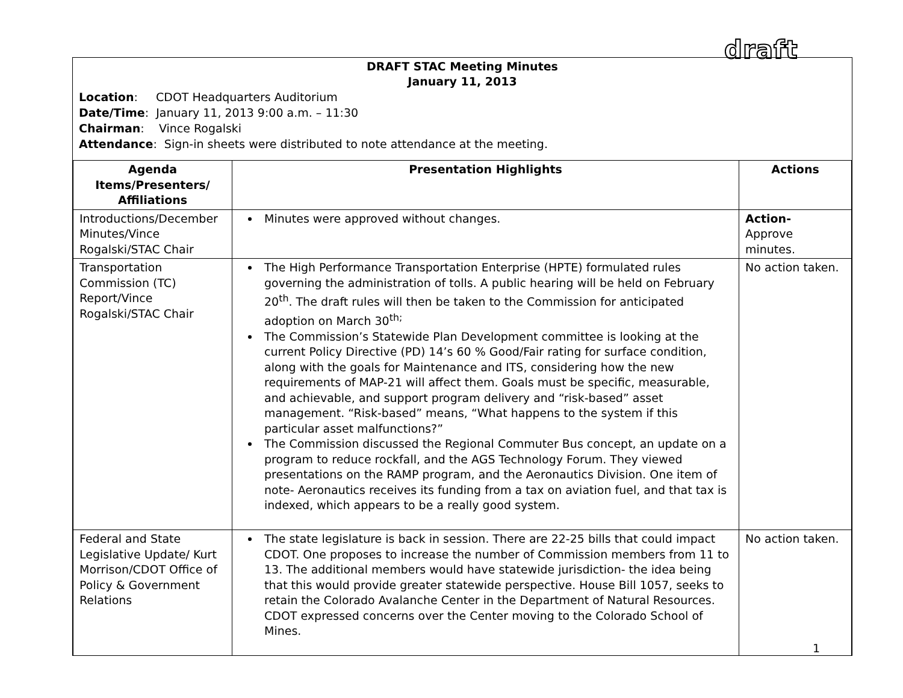draft
DRAFT STAC Meeting Minutes
January 11, 2013
Location: CDOT Headquarters Auditorium
Date/Time: January 11, 2013 9:00 a.m. – 11:30
Chairman: Vince Rogalski
Attendance: Sign-in sheets were distributed to note attendance at the meeting.
| Agenda Items/Presenters/ Affiliations | Presentation Highlights | Actions |
| --- | --- | --- |
| Introductions/December Minutes/Vince Rogalski/STAC Chair | Minutes were approved without changes. | Action- Approve minutes. |
| Transportation Commission (TC) Report/Vince Rogalski/STAC Chair | The High Performance Transportation Enterprise (HPTE) formulated rules governing the administration of tolls. A public hearing will be held on February 20<sup>th</sup>. The draft rules will then be taken to the Commission for anticipated adoption on March 30<sup>th;</sup> The Commission’s Statewide Plan Development committee is looking at the current Policy Directive (PD) 14’s 60 % Good/Fair rating for surface condition, along with the goals for Maintenance and ITS, considering how the new requirements of MAP-21 will affect them. Goals must be specific, measurable, and achievable, and support program delivery and “risk-based” asset management. “Risk-based” means, “What happens to the system if this particular asset malfunctions?” The Commission discussed the Regional Commuter Bus concept, an update on a program to reduce rockfall, and the AGS Technology Forum. They viewed presentations on the RAMP program, and the Aeronautics Division. One item of note- Aeronautics receives its funding from a tax on aviation fuel, and that tax is indexed, which appears to be a really good system. | No action taken. |
| Federal and State Legislative Update/ Kurt Morrison/CDOT Office of Policy & Government Relations | The state legislature is back in session. There are 22-25 bills that could impact CDOT. One proposes to increase the number of Commission members from 11 to 13. The additional members would have statewide jurisdiction- the idea being that this would provide greater statewide perspective. House Bill 1057, seeks to retain the Colorado Avalanche Center in the Department of Natural Resources. CDOT expressed concerns over the Center moving to the Colorado School of Mines. | No action taken. |
1